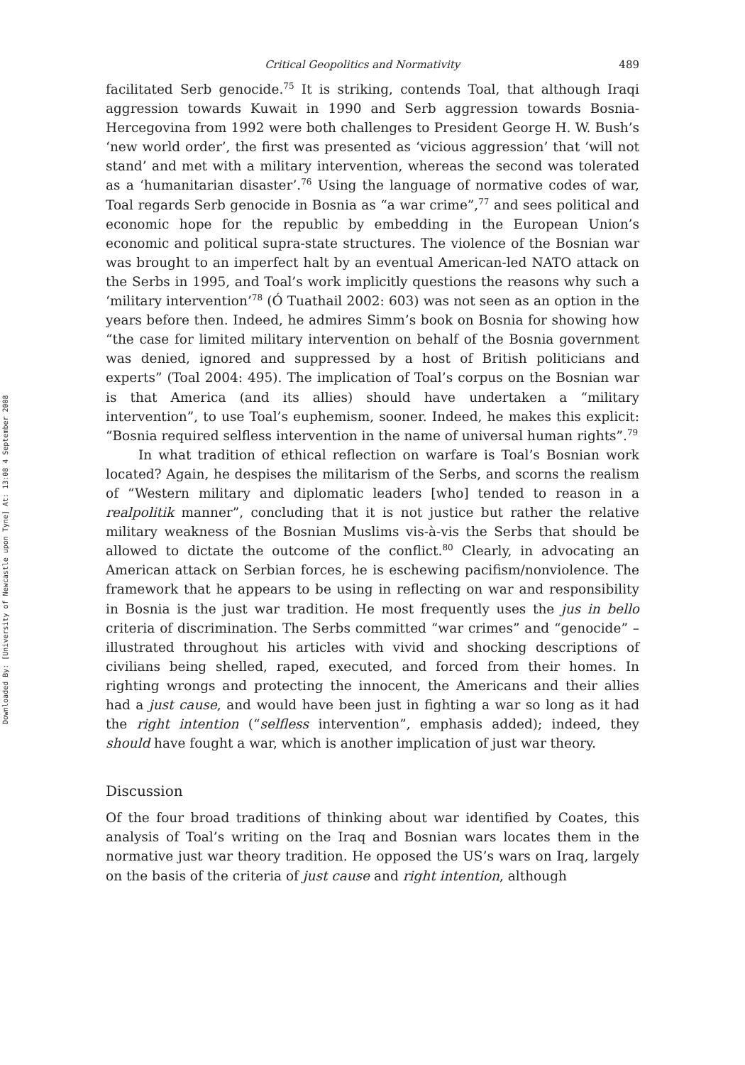Downloaded By: [University of Newcastle upon Tyne] At: 13:08 4 September 2008
Critical Geopolitics and Normativity 489
facilitated Serb genocide.<sup>75</sup> It is striking, contends Toal, that although Iraqi aggression towards Kuwait in 1990 and Serb aggression towards Bosnia-Hercegovina from 1992 were both challenges to President George H. W. Bush’s ‘new world order’, the first was presented as ‘vicious aggression’ that ‘will not stand’ and met with a military intervention, whereas the second was tolerated as a ‘humanitarian disaster’.<sup>76</sup> Using the language of normative codes of war, Toal regards Serb genocide in Bosnia as “a war crime”,<sup>77</sup> and sees political and economic hope for the republic by embedding in the European Union’s economic and political supra-state structures. The violence of the Bosnian war was brought to an imperfect halt by an eventual American-led NATO attack on the Serbs in 1995, and Toal’s work implicitly questions the reasons why such a ‘military intervention’<sup>78</sup> (Ó Tuathail 2002: 603) was not seen as an option in the years before then. Indeed, he admires Simm’s book on Bosnia for showing how “the case for limited military intervention on behalf of the Bosnia government was denied, ignored and suppressed by a host of British politicians and experts” (Toal 2004: 495). The implication of Toal’s corpus on the Bosnian war is that America (and its allies) should have undertaken a “military intervention”, to use Toal’s euphemism, sooner. Indeed, he makes this explicit: “Bosnia required selfless intervention in the name of universal human rights”.<sup>79</sup>
In what tradition of ethical reflection on warfare is Toal’s Bosnian work located? Again, he despises the militarism of the Serbs, and scorns the realism of “Western military and diplomatic leaders [who] tended to reason in a realpolitik manner”, concluding that it is not justice but rather the relative military weakness of the Bosnian Muslims vis-à-vis the Serbs that should be allowed to dictate the outcome of the conflict.<sup>80</sup> Clearly, in advocating an American attack on Serbian forces, he is eschewing pacifism/nonviolence. The framework that he appears to be using in reflecting on war and responsibility in Bosnia is the just war tradition. He most frequently uses the jus in bello criteria of discrimination. The Serbs committed “war crimes” and “genocide” – illustrated throughout his articles with vivid and shocking descriptions of civilians being shelled, raped, executed, and forced from their homes. In righting wrongs and protecting the innocent, the Americans and their allies had a just cause, and would have been just in fighting a war so long as it had the right intention (“selfless intervention”, emphasis added); indeed, they should have fought a war, which is another implication of just war theory.
Discussion
Of the four broad traditions of thinking about war identified by Coates, this analysis of Toal’s writing on the Iraq and Bosnian wars locates them in the normative just war theory tradition. He opposed the US’s wars on Iraq, largely on the basis of the criteria of just cause and right intention, although